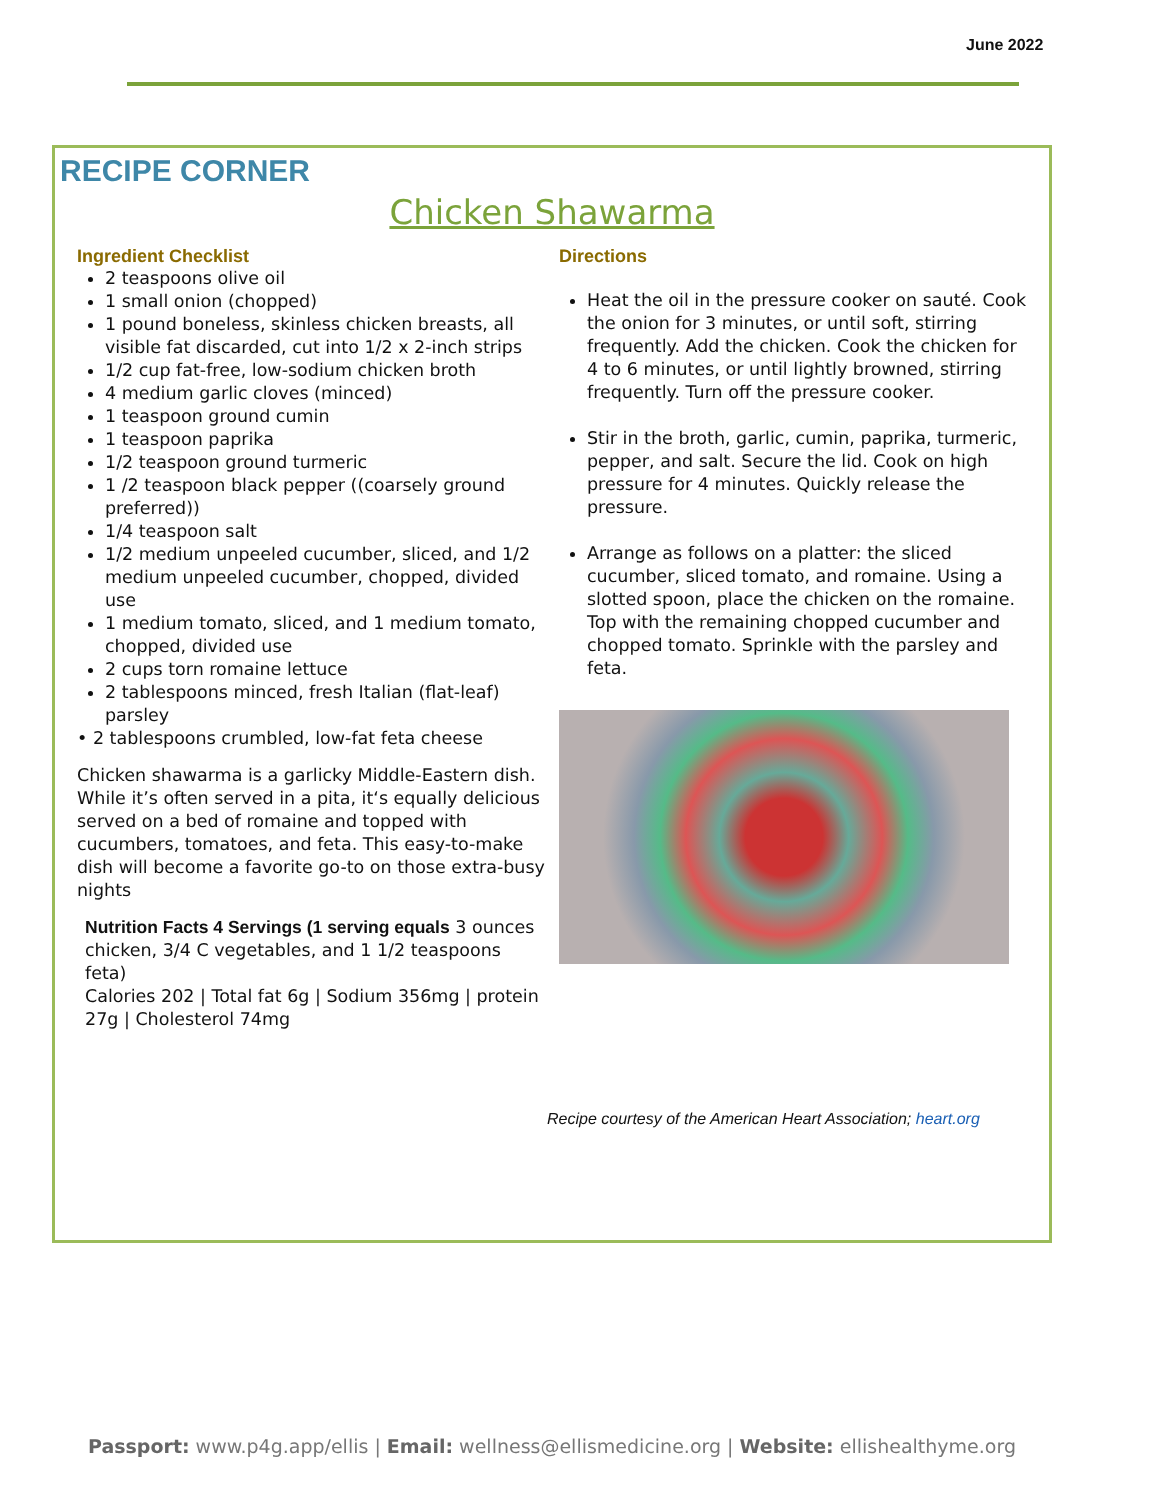June 2022
RECIPE CORNER
Chicken Shawarma
Ingredient Checklist
2 teaspoons olive oil
1 small onion (chopped)
1 pound boneless, skinless chicken breasts, all visible fat discarded, cut into 1/2 x 2-inch strips
1/2 cup fat-free, low-sodium chicken broth
4 medium garlic cloves (minced)
1 teaspoon ground cumin
1 teaspoon paprika
1/2 teaspoon ground turmeric
1 /2 teaspoon black pepper ((coarsely ground preferred))
1/4 teaspoon salt
1/2 medium unpeeled cucumber, sliced, and 1/2 medium unpeeled cucumber, chopped, divided use
1 medium tomato, sliced, and 1 medium tomato, chopped, divided use
2 cups torn romaine lettuce
2 tablespoons minced, fresh Italian (flat-leaf) parsley
• 2 tablespoons crumbled, low-fat feta cheese
Chicken shawarma is a garlicky Middle-Eastern dish. While it’s often served in a pita, it‘s equally delicious served on a bed of romaine and topped with cucumbers, tomatoes, and feta. This easy-to-make dish will become a favorite go-to on those extra-busy nights
Nutrition Facts 4 Servings (1 serving equals 3 ounces chicken, 3/4 C vegetables, and 1 1/2 teaspoons feta)
Calories 202 | Total fat 6g | Sodium 356mg | protein 27g | Cholesterol 74mg
Directions
Heat the oil in the pressure cooker on sauté. Cook the onion for 3 minutes, or until soft, stirring frequently. Add the chicken. Cook the chicken for 4 to 6 minutes, or until lightly browned, stirring frequently. Turn off the pressure cooker.
Stir in the broth, garlic, cumin, paprika, turmeric, pepper, and salt. Secure the lid. Cook on high pressure for 4 minutes. Quickly release the pressure.
Arrange as follows on a platter: the sliced cucumber, sliced tomato, and romaine. Using a slotted spoon, place the chicken on the romaine. Top with the remaining chopped cucumber and chopped tomato. Sprinkle with the parsley and feta.
Recipe courtesy of the American Heart Association; heart.org
Passport: www.p4g.app/ellis | Email: wellness@ellismedicine.org | Website: ellishealthyme.org